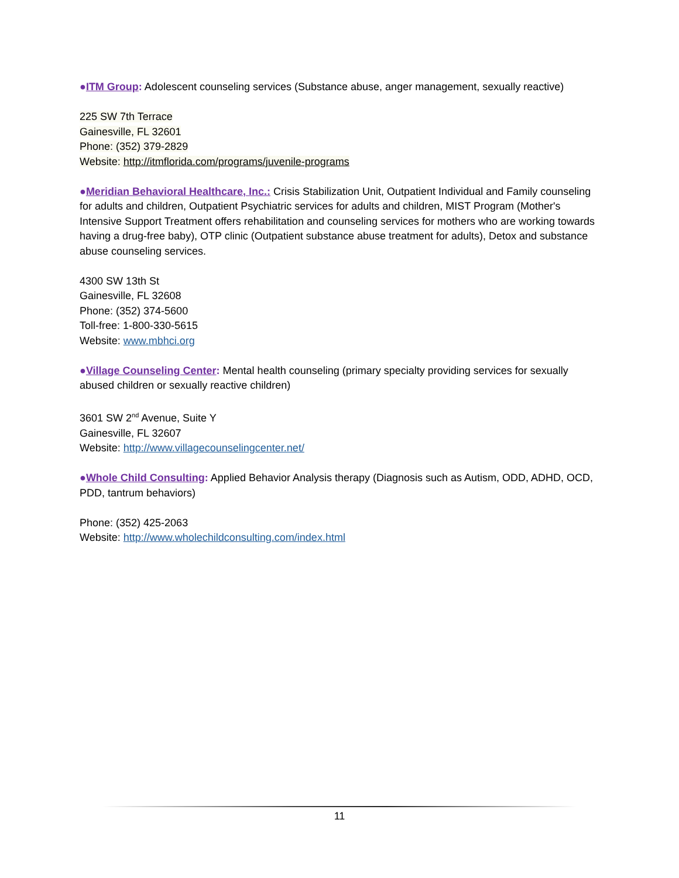●ITM Group: Adolescent counseling services (Substance abuse, anger management, sexually reactive)
225 SW 7th Terrace
Gainesville, FL 32601
Phone: (352) 379-2829
Website: http://itmflorida.com/programs/juvenile-programs
●Meridian Behavioral Healthcare, Inc.: Crisis Stabilization Unit, Outpatient Individual and Family counseling for adults and children, Outpatient Psychiatric services for adults and children, MIST Program (Mother's Intensive Support Treatment offers rehabilitation and counseling services for mothers who are working towards having a drug-free baby), OTP clinic (Outpatient substance abuse treatment for adults), Detox and substance abuse counseling services.
4300 SW 13th St
Gainesville, FL 32608
Phone: (352) 374-5600
Toll-free: 1-800-330-5615
Website: www.mbhci.org
●Village Counseling Center: Mental health counseling (primary specialty providing services for sexually abused children or sexually reactive children)
3601 SW 2<sup>nd</sup> Avenue, Suite Y
Gainesville, FL 32607
Website: http://www.villagecounselingcenter.net/
●Whole Child Consulting: Applied Behavior Analysis therapy (Diagnosis such as Autism, ODD, ADHD, OCD, PDD, tantrum behaviors)
Phone: (352) 425-2063
Website: http://www.wholechildconsulting.com/index.html
11